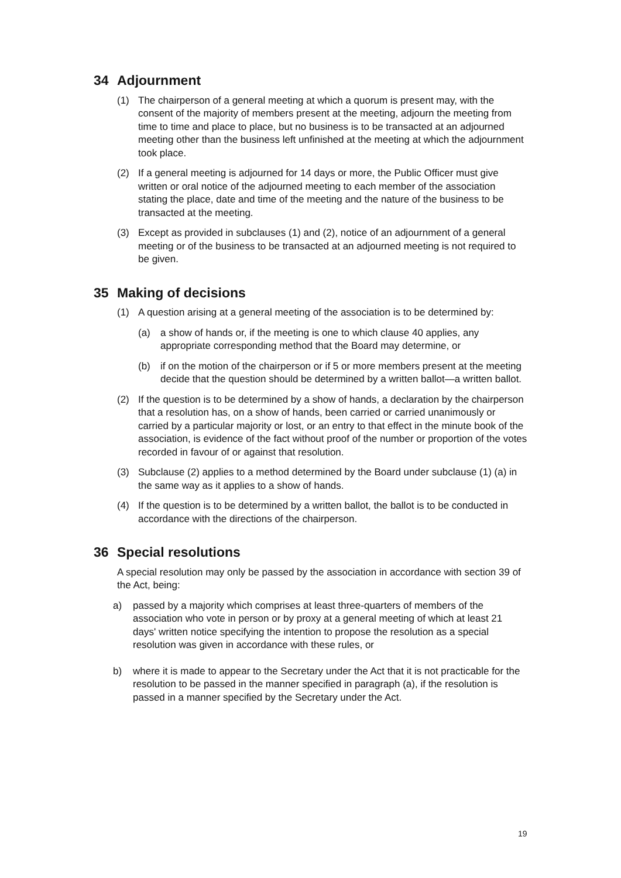34 Adjournment
(1) The chairperson of a general meeting at which a quorum is present may, with the consent of the majority of members present at the meeting, adjourn the meeting from time to time and place to place, but no business is to be transacted at an adjourned meeting other than the business left unfinished at the meeting at which the adjournment took place.
(2) If a general meeting is adjourned for 14 days or more, the Public Officer must give written or oral notice of the adjourned meeting to each member of the association stating the place, date and time of the meeting and the nature of the business to be transacted at the meeting.
(3) Except as provided in subclauses (1) and (2), notice of an adjournment of a general meeting or of the business to be transacted at an adjourned meeting is not required to be given.
35 Making of decisions
(1) A question arising at a general meeting of the association is to be determined by:
(a) a show of hands or, if the meeting is one to which clause 40 applies, any appropriate corresponding method that the Board may determine, or
(b) if on the motion of the chairperson or if 5 or more members present at the meeting decide that the question should be determined by a written ballot—a written ballot.
(2) If the question is to be determined by a show of hands, a declaration by the chairperson that a resolution has, on a show of hands, been carried or carried unanimously or carried by a particular majority or lost, or an entry to that effect in the minute book of the association, is evidence of the fact without proof of the number or proportion of the votes recorded in favour of or against that resolution.
(3) Subclause (2) applies to a method determined by the Board under subclause (1) (a) in the same way as it applies to a show of hands.
(4) If the question is to be determined by a written ballot, the ballot is to be conducted in accordance with the directions of the chairperson.
36 Special resolutions
A special resolution may only be passed by the association in accordance with section 39 of the Act, being:
a) passed by a majority which comprises at least three-quarters of members of the association who vote in person or by proxy at a general meeting of which at least 21 days' written notice specifying the intention to propose the resolution as a special resolution was given in accordance with these rules, or
b) where it is made to appear to the Secretary under the Act that it is not practicable for the resolution to be passed in the manner specified in paragraph (a), if the resolution is passed in a manner specified by the Secretary under the Act.
19